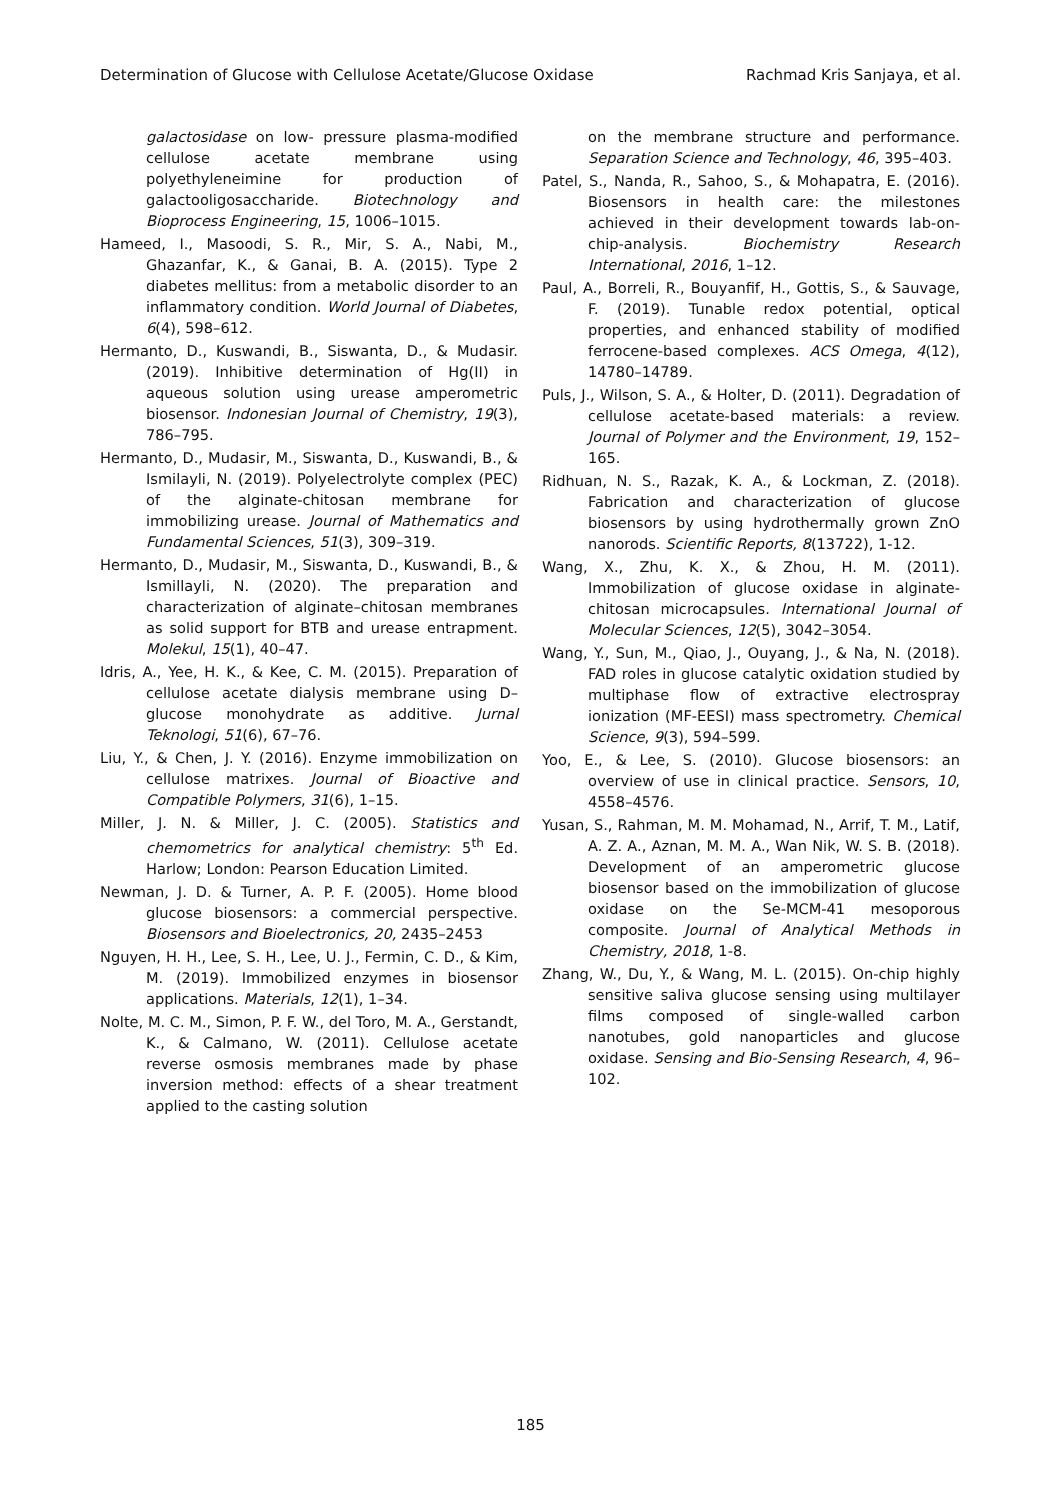Determination of Glucose with Cellulose Acetate/Glucose Oxidase Rachmad Kris Sanjaya, et al.
galactosidase on low- pressure plasma-modified cellulose acetate membrane using polyethyleneimine for production of galactooligosaccharide. Biotechnology and Bioprocess Engineering, 15, 1006–1015.
Hameed, I., Masoodi, S. R., Mir, S. A., Nabi, M., Ghazanfar, K., & Ganai, B. A. (2015). Type 2 diabetes mellitus: from a metabolic disorder to an inflammatory condition. World Journal of Diabetes, 6(4), 598–612.
Hermanto, D., Kuswandi, B., Siswanta, D., & Mudasir. (2019). Inhibitive determination of Hg(II) in aqueous solution using urease amperometric biosensor. Indonesian Journal of Chemistry, 19(3), 786–795.
Hermanto, D., Mudasir, M., Siswanta, D., Kuswandi, B., & Ismilayli, N. (2019). Polyelectrolyte complex (PEC) of the alginate-chitosan membrane for immobilizing urease. Journal of Mathematics and Fundamental Sciences, 51(3), 309–319.
Hermanto, D., Mudasir, M., Siswanta, D., Kuswandi, B., & Ismillayli, N. (2020). The preparation and characterization of alginate–chitosan membranes as solid support for BTB and urease entrapment. Molekul, 15(1), 40–47.
Idris, A., Yee, H. K., & Kee, C. M. (2015). Preparation of cellulose acetate dialysis membrane using D–glucose monohydrate as additive. Jurnal Teknologi, 51(6), 67–76.
Liu, Y., & Chen, J. Y. (2016). Enzyme immobilization on cellulose matrixes. Journal of Bioactive and Compatible Polymers, 31(6), 1–15.
Miller, J. N. & Miller, J. C. (2005). Statistics and chemometrics for analytical chemistry: 5<sup>th</sup> Ed. Harlow; London: Pearson Education Limited.
Newman, J. D. & Turner, A. P. F. (2005). Home blood glucose biosensors: a commercial perspective. Biosensors and Bioelectronics, 20, 2435–2453
Nguyen, H. H., Lee, S. H., Lee, U. J., Fermin, C. D., & Kim, M. (2019). Immobilized enzymes in biosensor applications. Materials, 12(1), 1–34.
Nolte, M. C. M., Simon, P. F. W., del Toro, M. A., Gerstandt, K., & Calmano, W. (2011). Cellulose acetate reverse osmosis membranes made by phase inversion method: effects of a shear treatment applied to the casting solution
on the membrane structure and performance. Separation Science and Technology, 46, 395–403.
Patel, S., Nanda, R., Sahoo, S., & Mohapatra, E. (2016). Biosensors in health care: the milestones achieved in their development towards lab-on-chip-analysis. Biochemistry Research International, 2016, 1–12.
Paul, A., Borreli, R., Bouyanfif, H., Gottis, S., & Sauvage, F. (2019). Tunable redox potential, optical properties, and enhanced stability of modified ferrocene-based complexes. ACS Omega, 4(12), 14780–14789.
Puls, J., Wilson, S. A., & Holter, D. (2011). Degradation of cellulose acetate-based materials: a review. Journal of Polymer and the Environment, 19, 152–165.
Ridhuan, N. S., Razak, K. A., & Lockman, Z. (2018). Fabrication and characterization of glucose biosensors by using hydrothermally grown ZnO nanorods. Scientific Reports, 8(13722), 1-12.
Wang, X., Zhu, K. X., & Zhou, H. M. (2011). Immobilization of glucose oxidase in alginate-chitosan microcapsules. International Journal of Molecular Sciences, 12(5), 3042–3054.
Wang, Y., Sun, M., Qiao, J., Ouyang, J., & Na, N. (2018). FAD roles in glucose catalytic oxidation studied by multiphase flow of extractive electrospray ionization (MF-EESI) mass spectrometry. Chemical Science, 9(3), 594–599.
Yoo, E., & Lee, S. (2010). Glucose biosensors: an overview of use in clinical practice. Sensors, 10, 4558–4576.
Yusan, S., Rahman, M. M. Mohamad, N., Arrif, T. M., Latif, A. Z. A., Aznan, M. M. A., Wan Nik, W. S. B. (2018). Development of an amperometric glucose biosensor based on the immobilization of glucose oxidase on the Se-MCM-41 mesoporous composite. Journal of Analytical Methods in Chemistry, 2018, 1-8.
Zhang, W., Du, Y., & Wang, M. L. (2015). On-chip highly sensitive saliva glucose sensing using multilayer films composed of single-walled carbon nanotubes, gold nanoparticles and glucose oxidase. Sensing and Bio-Sensing Research, 4, 96–102.
185